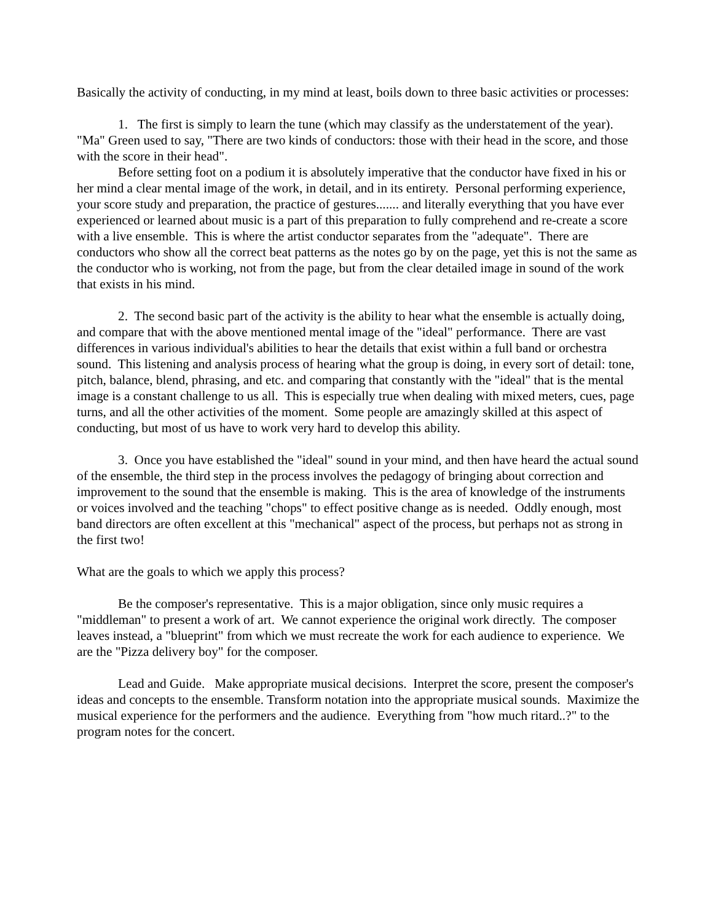Basically the activity of conducting, in my mind at least, boils down to three basic activities or processes:
1. The first is simply to learn the tune (which may classify as the understatement of the year). "Ma" Green used to say, "There are two kinds of conductors: those with their head in the score, and those with the score in their head".
Before setting foot on a podium it is absolutely imperative that the conductor have fixed in his or her mind a clear mental image of the work, in detail, and in its entirety. Personal performing experience, your score study and preparation, the practice of gestures....... and literally everything that you have ever experienced or learned about music is a part of this preparation to fully comprehend and re-create a score with a live ensemble. This is where the artist conductor separates from the "adequate". There are conductors who show all the correct beat patterns as the notes go by on the page, yet this is not the same as the conductor who is working, not from the page, but from the clear detailed image in sound of the work that exists in his mind.
2. The second basic part of the activity is the ability to hear what the ensemble is actually doing, and compare that with the above mentioned mental image of the "ideal" performance. There are vast differences in various individual's abilities to hear the details that exist within a full band or orchestra sound. This listening and analysis process of hearing what the group is doing, in every sort of detail: tone, pitch, balance, blend, phrasing, and etc. and comparing that constantly with the "ideal" that is the mental image is a constant challenge to us all. This is especially true when dealing with mixed meters, cues, page turns, and all the other activities of the moment. Some people are amazingly skilled at this aspect of conducting, but most of us have to work very hard to develop this ability.
3. Once you have established the "ideal" sound in your mind, and then have heard the actual sound of the ensemble, the third step in the process involves the pedagogy of bringing about correction and improvement to the sound that the ensemble is making. This is the area of knowledge of the instruments or voices involved and the teaching "chops" to effect positive change as is needed. Oddly enough, most band directors are often excellent at this "mechanical" aspect of the process, but perhaps not as strong in the first two!
What are the goals to which we apply this process?
Be the composer's representative. This is a major obligation, since only music requires a "middleman" to present a work of art. We cannot experience the original work directly. The composer leaves instead, a "blueprint" from which we must recreate the work for each audience to experience. We are the "Pizza delivery boy" for the composer.
Lead and Guide. Make appropriate musical decisions. Interpret the score, present the composer's ideas and concepts to the ensemble. Transform notation into the appropriate musical sounds. Maximize the musical experience for the performers and the audience. Everything from "how much ritard..?" to the program notes for the concert.